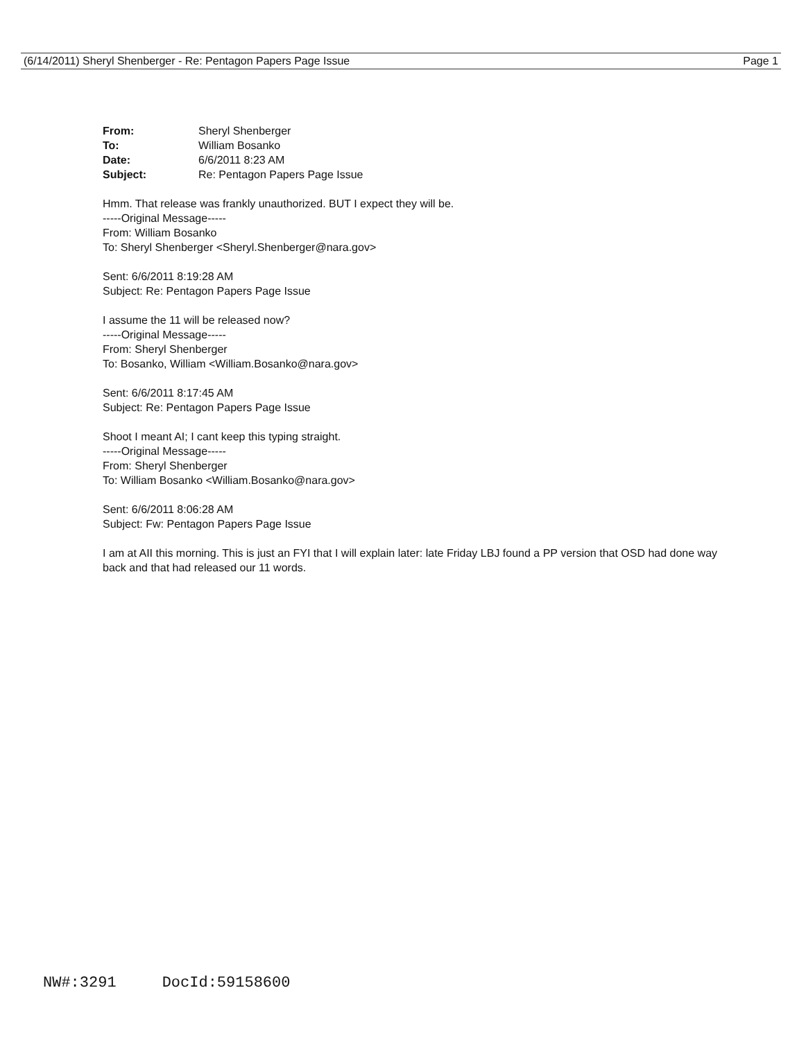(6/14/2011) Sheryl Shenberger - Re: Pentagon Papers Page Issue Page 1
| From: | Sheryl Shenberger |
| To: | William Bosanko |
| Date: | 6/6/2011 8:23 AM |
| Subject: | Re: Pentagon Papers Page Issue |
Hmm. That release was frankly unauthorized. BUT I expect they will be.
-----Original Message-----
From: William Bosanko
To: Sheryl Shenberger <Sheryl.Shenberger@nara.gov>
Sent: 6/6/2011 8:19:28 AM
Subject: Re: Pentagon Papers Page Issue
I assume the 11 will be released now?
-----Original Message-----
From: Sheryl Shenberger
To: Bosanko, William <William.Bosanko@nara.gov>
Sent: 6/6/2011 8:17:45 AM
Subject: Re: Pentagon Papers Page Issue
Shoot I meant AI; I cant keep this typing straight.
-----Original Message-----
From: Sheryl Shenberger
To: William Bosanko <William.Bosanko@nara.gov>
Sent: 6/6/2011 8:06:28 AM
Subject: Fw: Pentagon Papers Page Issue
I am at AII this morning. This is just an FYI that I will explain later: late Friday LBJ found a PP version that OSD had done way back and that had released our 11 words.
NW#:3291 DocId:59158600